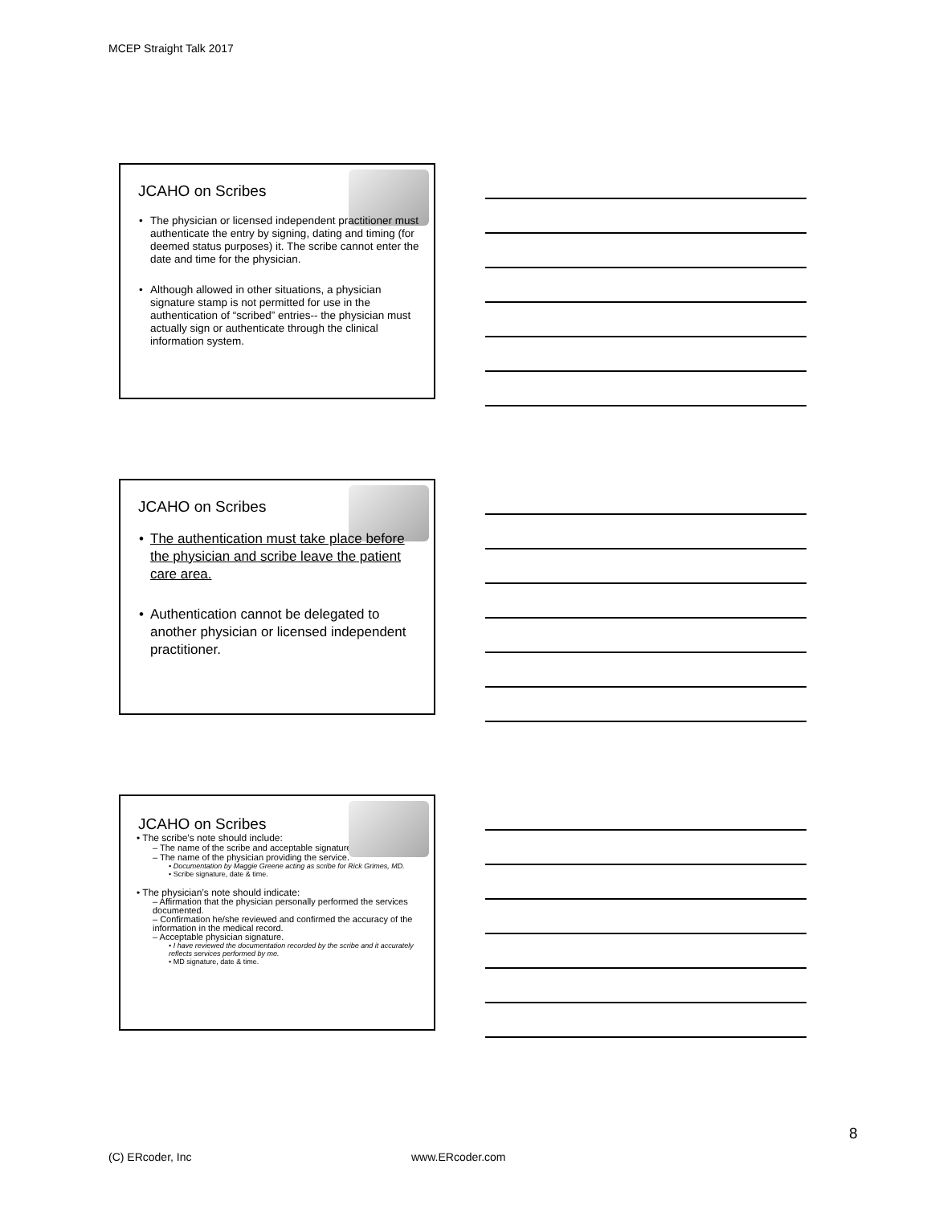MCEP Straight Talk 2017
JCAHO on Scribes
• The physician or licensed independent practitioner must authenticate the entry by signing, dating and timing (for deemed status purposes) it. The scribe cannot enter the date and time for the physician.
• Although allowed in other situations, a physician signature stamp is not permitted for use in the authentication of “scribed” entries-- the physician must actually sign or authenticate through the clinical information system.
JCAHO on Scribes
• The authentication must take place before the physician and scribe leave the patient care area.
• Authentication cannot be delegated to another physician or licensed independent practitioner.
JCAHO on Scribes
• The scribe’s note should include:
– The name of the scribe and acceptable signature.
– The name of the physician providing the service.
• Documentation by Maggie Greene acting as scribe for Rick Grimes, MD.
• Scribe signature, date & time.
• The physician’s note should indicate:
– Affirmation that the physician personally performed the services documented.
– Confirmation he/she reviewed and confirmed the accuracy of the information in the medical record.
– Acceptable physician signature.
• I have reviewed the documentation recorded by the scribe and it accurately reflects services performed by me.
• MD signature, date & time.
8
(C) ERcoder, Inc www.ERcoder.com